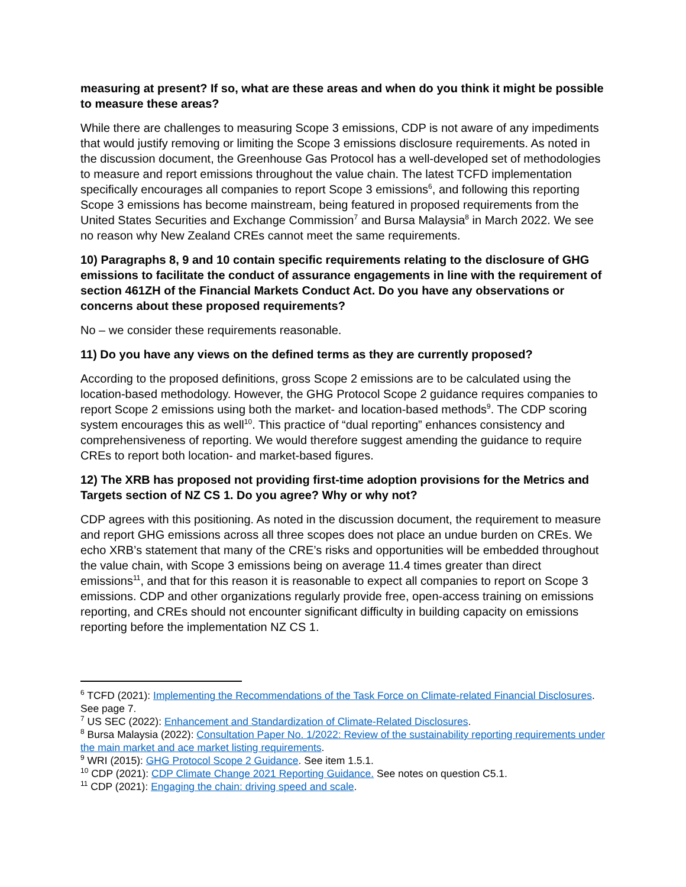measuring at present? If so, what are these areas and when do you think it might be possible to measure these areas?
While there are challenges to measuring Scope 3 emissions, CDP is not aware of any impediments that would justify removing or limiting the Scope 3 emissions disclosure requirements. As noted in the discussion document, the Greenhouse Gas Protocol has a well-developed set of methodologies to measure and report emissions throughout the value chain. The latest TCFD implementation specifically encourages all companies to report Scope 3 emissions<sup>6</sup>, and following this reporting Scope 3 emissions has become mainstream, being featured in proposed requirements from the United States Securities and Exchange Commission<sup>7</sup> and Bursa Malaysia<sup>8</sup> in March 2022. We see no reason why New Zealand CREs cannot meet the same requirements.
10) Paragraphs 8, 9 and 10 contain specific requirements relating to the disclosure of GHG emissions to facilitate the conduct of assurance engagements in line with the requirement of section 461ZH of the Financial Markets Conduct Act. Do you have any observations or concerns about these proposed requirements?
No – we consider these requirements reasonable.
11) Do you have any views on the defined terms as they are currently proposed?
According to the proposed definitions, gross Scope 2 emissions are to be calculated using the location-based methodology. However, the GHG Protocol Scope 2 guidance requires companies to report Scope 2 emissions using both the market- and location-based methods<sup>9</sup>. The CDP scoring system encourages this as well<sup>10</sup>. This practice of “dual reporting” enhances consistency and comprehensiveness of reporting. We would therefore suggest amending the guidance to require CREs to report both location- and market-based figures.
12) The XRB has proposed not providing first-time adoption provisions for the Metrics and Targets section of NZ CS 1. Do you agree? Why or why not?
CDP agrees with this positioning. As noted in the discussion document, the requirement to measure and report GHG emissions across all three scopes does not place an undue burden on CREs. We echo XRB’s statement that many of the CRE’s risks and opportunities will be embedded throughout the value chain, with Scope 3 emissions being on average 11.4 times greater than direct emissions<sup>11</sup>, and that for this reason it is reasonable to expect all companies to report on Scope 3 emissions. CDP and other organizations regularly provide free, open-access training on emissions reporting, and CREs should not encounter significant difficulty in building capacity on emissions reporting before the implementation NZ CS 1.
<sup>6</sup> TCFD (2021): Implementing the Recommendations of the Task Force on Climate-related Financial Disclosures. See page 7.
<sup>7</sup> US SEC (2022): Enhancement and Standardization of Climate-Related Disclosures.
<sup>8</sup> Bursa Malaysia (2022): Consultation Paper No. 1/2022: Review of the sustainability reporting requirements under the main market and ace market listing requirements.
<sup>9</sup> WRI (2015): GHG Protocol Scope 2 Guidance. See item 1.5.1.
<sup>10</sup> CDP (2021): CDP Climate Change 2021 Reporting Guidance. See notes on question C5.1.
<sup>11</sup> CDP (2021): Engaging the chain: driving speed and scale.